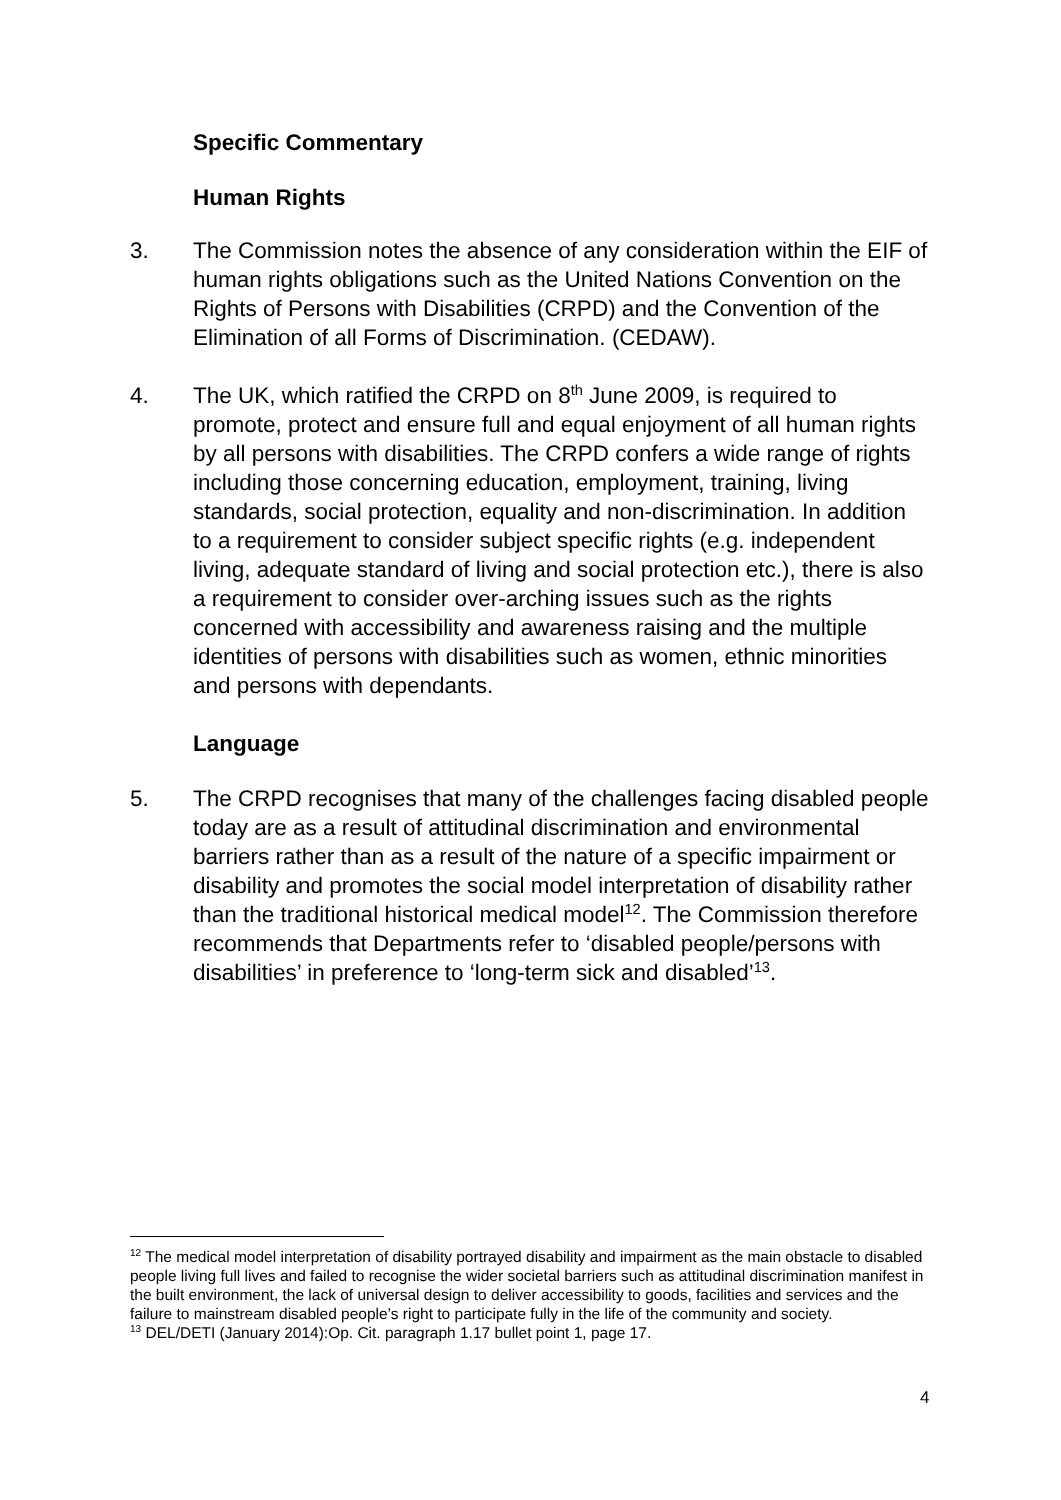Specific Commentary
Human Rights
3. The Commission notes the absence of any consideration within the EIF of human rights obligations such as the United Nations Convention on the Rights of Persons with Disabilities (CRPD) and the Convention of the Elimination of all Forms of Discrimination. (CEDAW).
4. The UK, which ratified the CRPD on 8<sup>th</sup> June 2009, is required to promote, protect and ensure full and equal enjoyment of all human rights by all persons with disabilities. The CRPD confers a wide range of rights including those concerning education, employment, training, living standards, social protection, equality and non-discrimination. In addition to a requirement to consider subject specific rights (e.g. independent living, adequate standard of living and social protection etc.), there is also a requirement to consider over-arching issues such as the rights concerned with accessibility and awareness raising and the multiple identities of persons with disabilities such as women, ethnic minorities and persons with dependants.
Language
5. The CRPD recognises that many of the challenges facing disabled people today are as a result of attitudinal discrimination and environmental barriers rather than as a result of the nature of a specific impairment or disability and promotes the social model interpretation of disability rather than the traditional historical medical model<sup>12</sup>. The Commission therefore recommends that Departments refer to ‘disabled people/persons with disabilities’ in preference to ‘long-term sick and disabled’<sup>13</sup>.
<sup>12</sup> The medical model interpretation of disability portrayed disability and impairment as the main obstacle to disabled people living full lives and failed to recognise the wider societal barriers such as attitudinal discrimination manifest in the built environment, the lack of universal design to deliver accessibility to goods, facilities and services and the failure to mainstream disabled people’s right to participate fully in the life of the community and society.
<sup>13</sup> DEL/DETI (January 2014):Op. Cit. paragraph 1.17 bullet point 1, page 17.
4